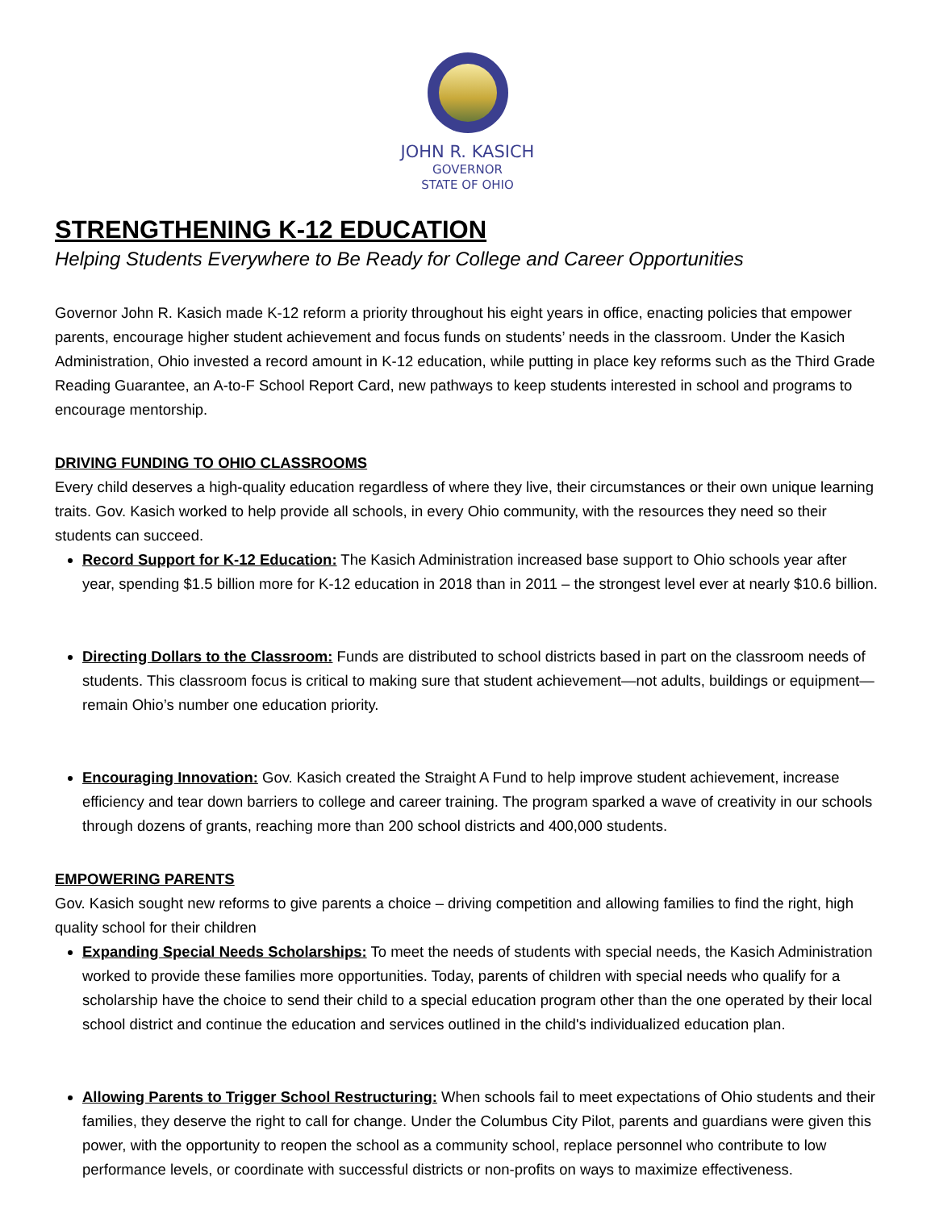JOHN R. KASICH
GOVERNOR
STATE OF OHIO
STRENGTHENING K-12 EDUCATION
Helping Students Everywhere to Be Ready for College and Career Opportunities
Governor John R. Kasich made K-12 reform a priority throughout his eight years in office, enacting policies that empower parents, encourage higher student achievement and focus funds on students’ needs in the classroom. Under the Kasich Administration, Ohio invested a record amount in K-12 education, while putting in place key reforms such as the Third Grade Reading Guarantee, an A-to-F School Report Card, new pathways to keep students interested in school and programs to encourage mentorship.
DRIVING FUNDING TO OHIO CLASSROOMS
Every child deserves a high-quality education regardless of where they live, their circumstances or their own unique learning traits. Gov. Kasich worked to help provide all schools, in every Ohio community, with the resources they need so their students can succeed.
Record Support for K-12 Education: The Kasich Administration increased base support to Ohio schools year after year, spending $1.5 billion more for K-12 education in 2018 than in 2011 – the strongest level ever at nearly $10.6 billion.
Directing Dollars to the Classroom: Funds are distributed to school districts based in part on the classroom needs of students. This classroom focus is critical to making sure that student achievement—not adults, buildings or equipment—remain Ohio’s number one education priority.
Encouraging Innovation: Gov. Kasich created the Straight A Fund to help improve student achievement, increase efficiency and tear down barriers to college and career training. The program sparked a wave of creativity in our schools through dozens of grants, reaching more than 200 school districts and 400,000 students.
EMPOWERING PARENTS
Gov. Kasich sought new reforms to give parents a choice – driving competition and allowing families to find the right, high quality school for their children
Expanding Special Needs Scholarships: To meet the needs of students with special needs, the Kasich Administration worked to provide these families more opportunities. Today, parents of children with special needs who qualify for a scholarship have the choice to send their child to a special education program other than the one operated by their local school district and continue the education and services outlined in the child's individualized education plan.
Allowing Parents to Trigger School Restructuring: When schools fail to meet expectations of Ohio students and their families, they deserve the right to call for change. Under the Columbus City Pilot, parents and guardians were given this power, with the opportunity to reopen the school as a community school, replace personnel who contribute to low performance levels, or coordinate with successful districts or non-profits on ways to maximize effectiveness.